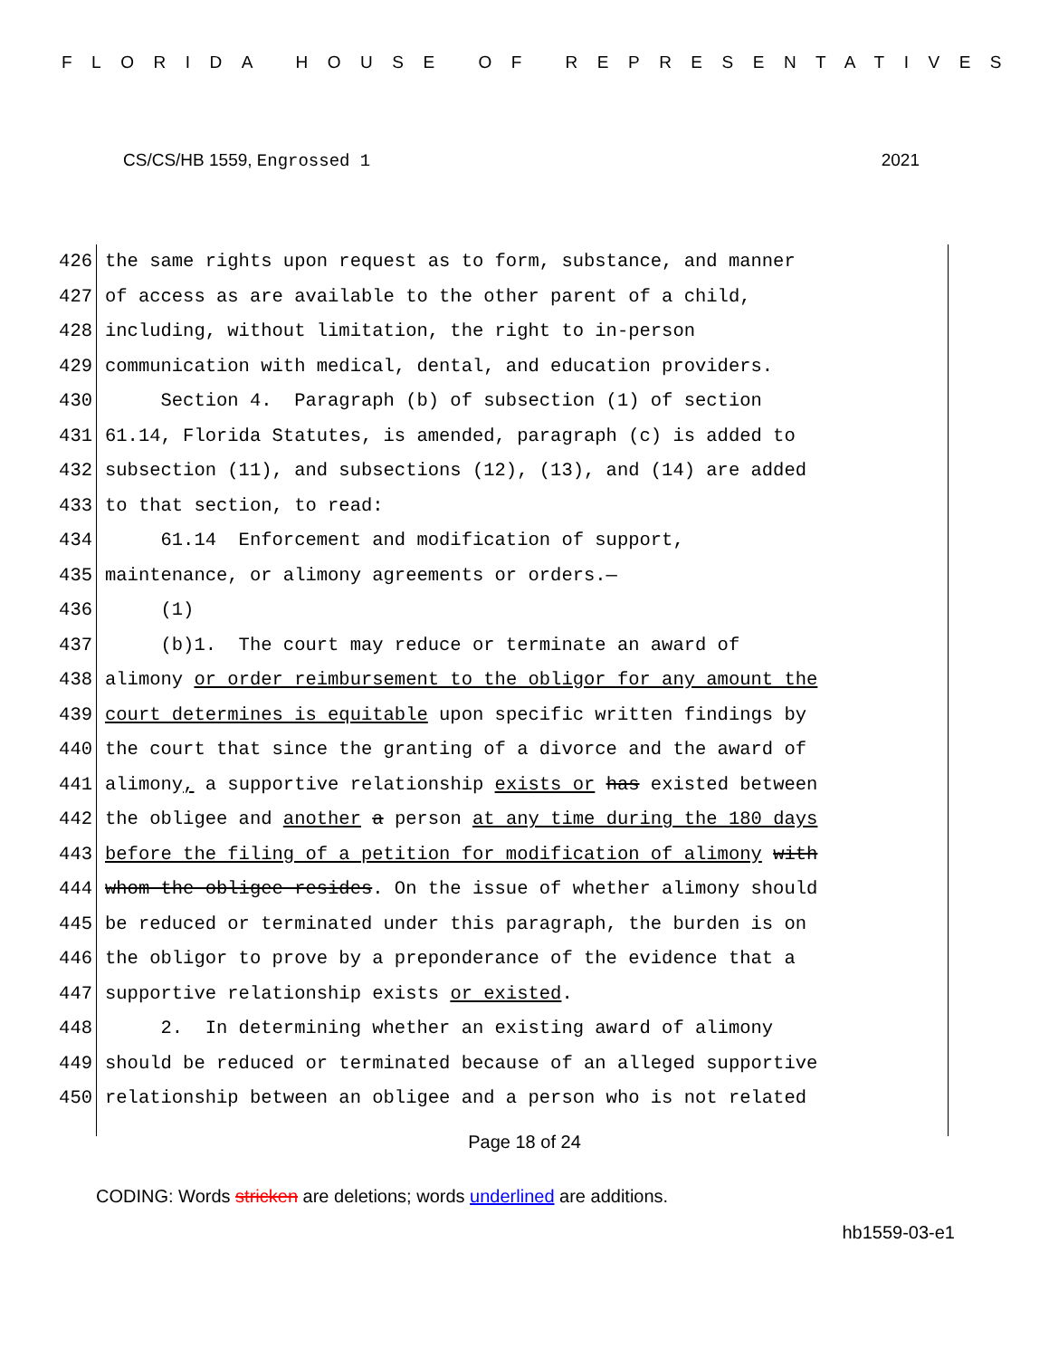FLORIDA HOUSE OF REPRESENTATIVES
CS/CS/HB 1559, Engrossed 1 2021
426 the same rights upon request as to form, substance, and manner
427 of access as are available to the other parent of a child,
428 including, without limitation, the right to in-person
429 communication with medical, dental, and education providers.
430 Section 4. Paragraph (b) of subsection (1) of section
431 61.14, Florida Statutes, is amended, paragraph (c) is added to
432 subsection (11), and subsections (12), (13), and (14) are added
433 to that section, to read:
434 61.14 Enforcement and modification of support,
435 maintenance, or alimony agreements or orders.—
436 (1)
437 (b)1. The court may reduce or terminate an award of
438 alimony or order reimbursement to the obligor for any amount the
439 court determines is equitable upon specific written findings by
440 the court that since the granting of a divorce and the award of
441 alimony, a supportive relationship exists or has existed between
442 the obligee and another a person at any time during the 180 days
443 before the filing of a petition for modification of alimony with
444 whom the obligee resides. On the issue of whether alimony should
445 be reduced or terminated under this paragraph, the burden is on
446 the obligor to prove by a preponderance of the evidence that a
447 supportive relationship exists or existed.
448 2. In determining whether an existing award of alimony
449 should be reduced or terminated because of an alleged supportive
450 relationship between an obligee and a person who is not related
Page 18 of 24
CODING: Words stricken are deletions; words underlined are additions.
hb1559-03-e1